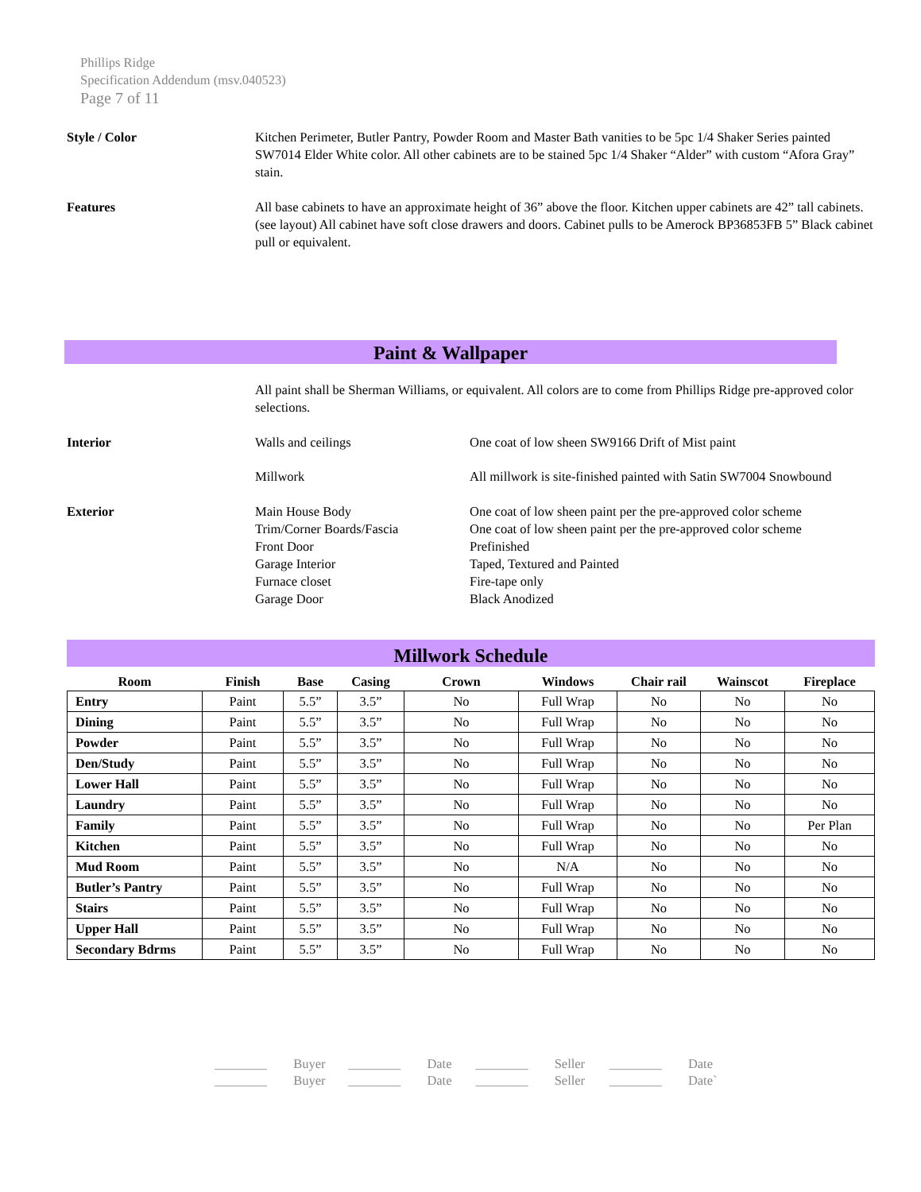Phillips Ridge
Specification Addendum (msv.040523)
Page 7 of 11
Style / Color Kitchen Perimeter, Butler Pantry, Powder Room and Master Bath vanities to be 5pc 1/4 Shaker Series painted SW7014 Elder White color. All other cabinets are to be stained 5pc 1/4 Shaker “Alder” with custom “Afora Gray” stain.
Features All base cabinets to have an approximate height of 36” above the floor. Kitchen upper cabinets are 42” tall cabinets. (see layout) All cabinet have soft close drawers and doors. Cabinet pulls to be Amerock BP36853FB 5” Black cabinet pull or equivalent.
Paint & Wallpaper
All paint shall be Sherman Williams, or equivalent. All colors are to come from Phillips Ridge pre-approved color selections.
Interior Walls and ceilings One coat of low sheen SW9166 Drift of Mist paint
Millwork All millwork is site-finished painted with Satin SW7004 Snowbound
Exterior Main House Body One coat of low sheen paint per the pre-approved color scheme
Trim/Corner Boards/Fascia One coat of low sheen paint per the pre-approved color scheme
Front Door Prefinished
Garage Interior Taped, Textured and Painted
Furnace closet Fire-tape only
Garage Door Black Anodized
Millwork Schedule
| Room | Finish | Base | Casing | Crown | Windows | Chair rail | Wainscot | Fireplace |
| --- | --- | --- | --- | --- | --- | --- | --- | --- |
| Entry | Paint | 5.5” | 3.5” | No | Full Wrap | No | No | No |
| Dining | Paint | 5.5” | 3.5” | No | Full Wrap | No | No | No |
| Powder | Paint | 5.5” | 3.5” | No | Full Wrap | No | No | No |
| Den/Study | Paint | 5.5” | 3.5” | No | Full Wrap | No | No | No |
| Lower Hall | Paint | 5.5” | 3.5” | No | Full Wrap | No | No | No |
| Laundry | Paint | 5.5” | 3.5” | No | Full Wrap | No | No | No |
| Family | Paint | 5.5” | 3.5” | No | Full Wrap | No | No | Per Plan |
| Kitchen | Paint | 5.5” | 3.5” | No | Full Wrap | No | No | No |
| Mud Room | Paint | 5.5” | 3.5” | No | N/A | No | No | No |
| Butler’s Pantry | Paint | 5.5” | 3.5” | No | Full Wrap | No | No | No |
| Stairs | Paint | 5.5” | 3.5” | No | Full Wrap | No | No | No |
| Upper Hall | Paint | 5.5” | 3.5” | No | Full Wrap | No | No | No |
| Secondary Bdrms | Paint | 5.5” | 3.5” | No | Full Wrap | No | No | No |
________ Buyer ________ Date ________ Seller ________ Date
________ Buyer ________ Date ________ Seller ________ Date`